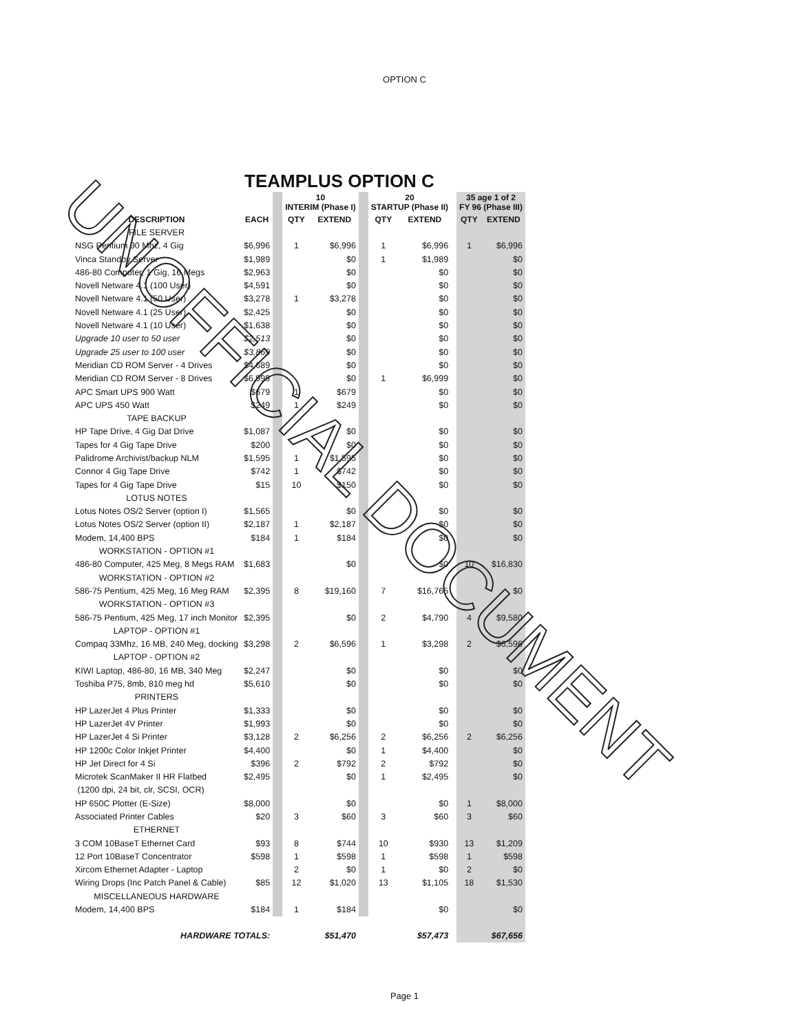OPTION C
TEAMPLUS OPTION C
| | | | 10 INTERIM (Phase I) | | | 20 STARTUP (Phase II) | | | 35 age 1 of 2 FY 96 (Phase III) | |
| --- | --- | --- | --- | --- | --- | --- | --- | --- | --- | --- |
| DESCRIPTION | EACH | | QTY | EXTEND | | QTY | EXTEND | | QTY | EXTEND |
| FILE SERVER | | | | | | | | | | |
| NSG Pentium 90 Mhz, 4 Gig | $6,996 | | 1 | $6,996 | | 1 | $6,996 | | 1 | $6,996 |
| Vinca Standby Server | $1,989 | | | $0 | | 1 | $1,989 | | | $0 |
| 486-80 Computer, 1 Gig, 16 Megs | $2,963 | | | $0 | | | $0 | | | $0 |
| Novell Netware 4.1 (100 User) | $4,591 | | | $0 | | | $0 | | | $0 |
| Novell Netware 4.1 (50 User) | $3,278 | | 1 | $3,278 | | | $0 | | | $0 |
| Novell Netware 4.1 (25 User) | $2,425 | | | $0 | | | $0 | | | $0 |
| Novell Netware 4.1 (10 User) | $1,638 | | | $0 | | | $0 | | | $0 |
| Upgrade 10 user to 50 user | $2,513 | | | $0 | | | $0 | | | $0 |
| Upgrade 25 user to 100 user | $3,869 | | | $0 | | | $0 | | | $0 |
| Meridian CD ROM Server - 4 Drives | $4,689 | | | $0 | | | $0 | | | $0 |
| Meridian CD ROM Server - 8 Drives | $6,999 | | | $0 | | 1 | $6,999 | | | $0 |
| APC Smart UPS 900 Watt | $679 | | 1 | $679 | | | $0 | | | $0 |
| APC UPS 450 Watt | $249 | | 1 | $249 | | | $0 | | | $0 |
| TAPE BACKUP | | | | | | | | | | |
| HP Tape Drive, 4 Gig Dat Drive | $1,087 | | | $0 | | | $0 | | | $0 |
| Tapes for 4 Gig Tape Drive | $200 | | | $0 | | | $0 | | | $0 |
| Palidrome Archivist/backup NLM | $1,595 | | 1 | $1,595 | | | $0 | | | $0 |
| Connor 4 Gig Tape Drive | $742 | | 1 | $742 | | | $0 | | | $0 |
| Tapes for 4 Gig Tape Drive | $15 | | 10 | $150 | | | $0 | | | $0 |
| LOTUS NOTES | | | | | | | | | | |
| Lotus Notes OS/2 Server (option I) | $1,565 | | | $0 | | | $0 | | | $0 |
| Lotus Notes OS/2 Server (option II) | $2,187 | | 1 | $2,187 | | | $0 | | | $0 |
| Modem, 14,400 BPS | $184 | | 1 | $184 | | | $0 | | | $0 |
| WORKSTATION - OPTION #1 | | | | | | | | | | |
| 486-80 Computer, 425 Meg, 8 Megs RAM | $1,683 | | | $0 | | | $0 | | 10 | $16,830 |
| WORKSTATION - OPTION #2 | | | | | | | | | | |
| 586-75 Pentium, 425 Meg, 16 Meg RAM | $2,395 | | 8 | $19,160 | | 7 | $16,765 | | | $0 |
| WORKSTATION - OPTION #3 | | | | | | | | | | |
| 586-75 Pentium, 425 Meg, 17 inch Monitor | $2,395 | | | $0 | | 2 | $4,790 | | 4 | $9,580 |
| LAPTOP - OPTION #1 | | | | | | | | | | |
| Compaq 33Mhz, 16 MB, 240 Meg, docking | $3,298 | | 2 | $6,596 | | 1 | $3,298 | | 2 | $6,596 |
| LAPTOP - OPTION #2 | | | | | | | | | | |
| KIWI Laptop, 486-80, 16 MB, 340 Meg | $2,247 | | | $0 | | | $0 | | | $0 |
| Toshiba P75, 8mb, 810 meg hd | $5,610 | | | $0 | | | $0 | | | $0 |
| PRINTERS | | | | | | | | | | |
| HP LazerJet 4 Plus Printer | $1,333 | | | $0 | | | $0 | | | $0 |
| HP LazerJet 4V Printer | $1,993 | | | $0 | | | $0 | | | $0 |
| HP LazerJet 4 Si Printer | $3,128 | | 2 | $6,256 | | 2 | $6,256 | | 2 | $6,256 |
| HP 1200c Color Inkjet Printer | $4,400 | | | $0 | | 1 | $4,400 | | | $0 |
| HP Jet Direct for 4 Si | $396 | | 2 | $792 | | 2 | $792 | | | $0 |
| Microtek ScanMaker II HR Flatbed | $2,495 | | | $0 | | 1 | $2,495 | | | $0 |
| (1200 dpi, 24 bit, clr, SCSI, OCR) | | | | | | | | | | |
| HP 650C Plotter (E-Size) | $8,000 | | | $0 | | | $0 | | 1 | $8,000 |
| Associated Printer Cables | $20 | | 3 | $60 | | 3 | $60 | | 3 | $60 |
| ETHERNET | | | | | | | | | | |
| 3 COM 10BaseT Ethernet Card | $93 | | 8 | $744 | | 10 | $930 | | 13 | $1,209 |
| 12 Port 10BaseT Concentrator | $598 | | 1 | $598 | | 1 | $598 | | 1 | $598 |
| Xircom Ethernet Adapter - Laptop | | | 2 | $0 | | 1 | $0 | | 2 | $0 |
| Wiring Drops (Inc Patch Panel & Cable) | $85 | | 12 | $1,020 | | 13 | $1,105 | | 18 | $1,530 |
| MISCELLANEOUS HARDWARE | | | | | | | | | | |
| Modem, 14,400 BPS | $184 | | 1 | $184 | | | $0 | | | $0 |
| HARDWARE TOTALS: | | | | $51,470 | | | $57,473 | | | $67,656 |
Page 1
UNOFFICIAL DOCUMENT